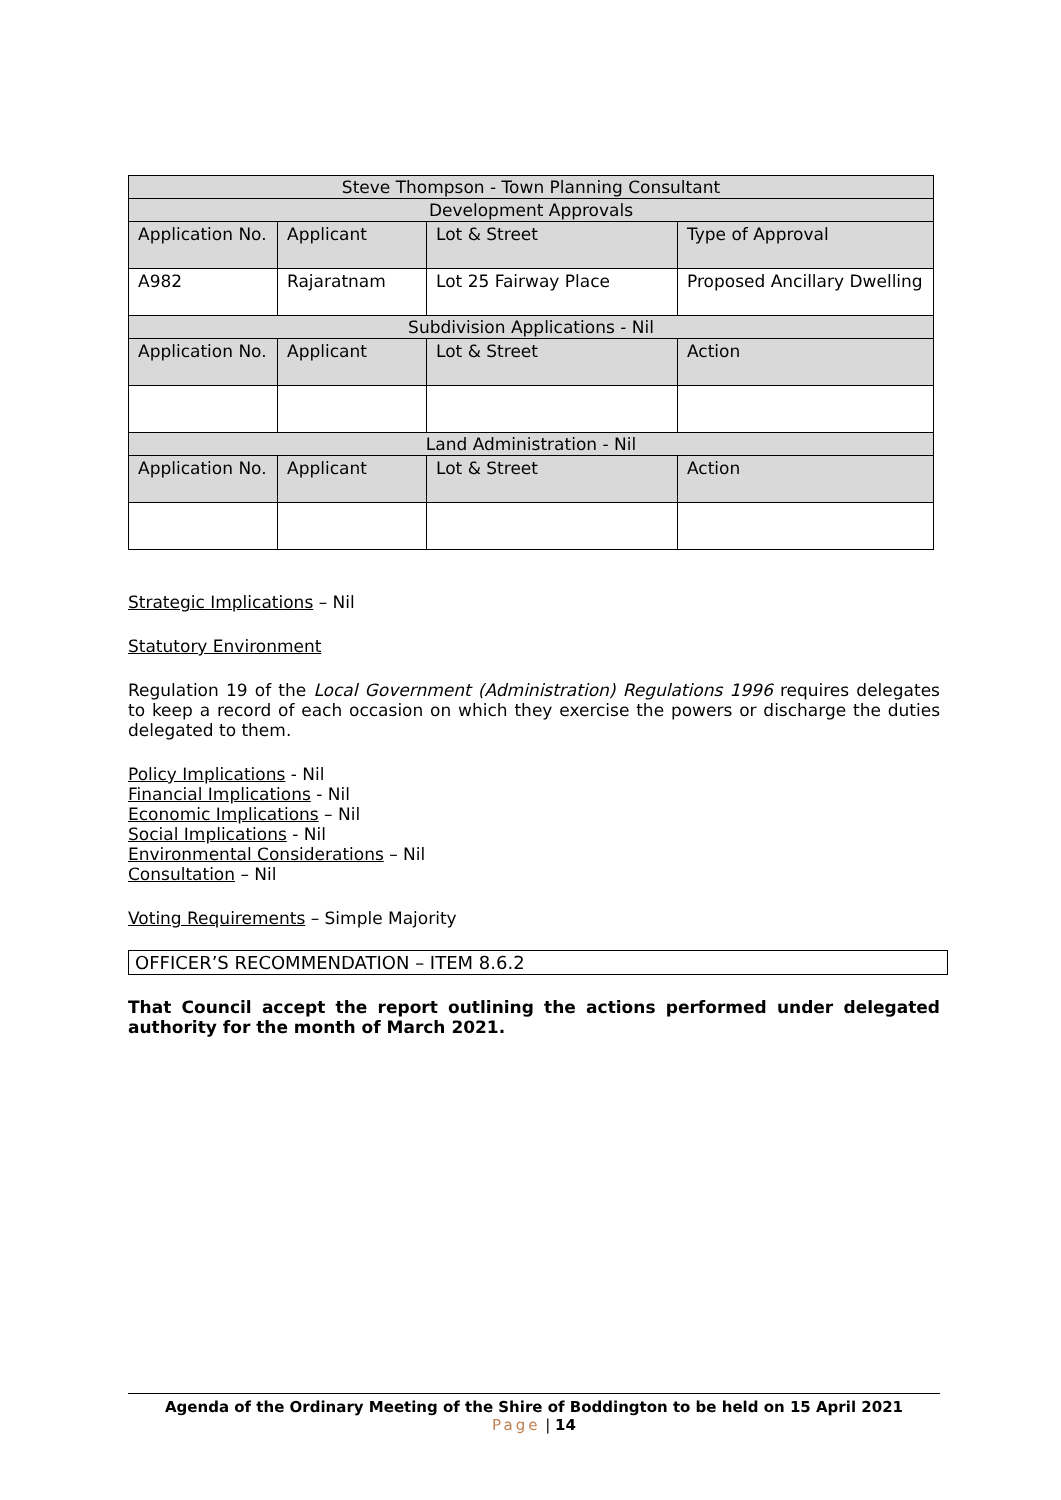| Steve Thompson - Town Planning Consultant | | | |
| Development Approvals | | | |
| Application No. | Applicant | Lot & Street | Type of Approval |
| A982 | Rajaratnam | Lot 25 Fairway Place | Proposed Ancillary Dwelling |
| Subdivision Applications - Nil | | | |
| Application No. | Applicant | Lot & Street | Action |
| Land Administration - Nil | | | |
| Application No. | Applicant | Lot & Street | Action |
Strategic Implications – Nil
Statutory Environment
Regulation 19 of the Local Government (Administration) Regulations 1996 requires delegates to keep a record of each occasion on which they exercise the powers or discharge the duties delegated to them.
Policy Implications - Nil
Financial Implications - Nil
Economic Implications – Nil
Social Implications - Nil
Environmental Considerations – Nil
Consultation – Nil
Voting Requirements – Simple Majority
OFFICER’S RECOMMENDATION – ITEM 8.6.2
That Council accept the report outlining the actions performed under delegated authority for the month of March 2021.
Agenda of the Ordinary Meeting of the Shire of Boddington to be held on 15 April 2021
Page | 14